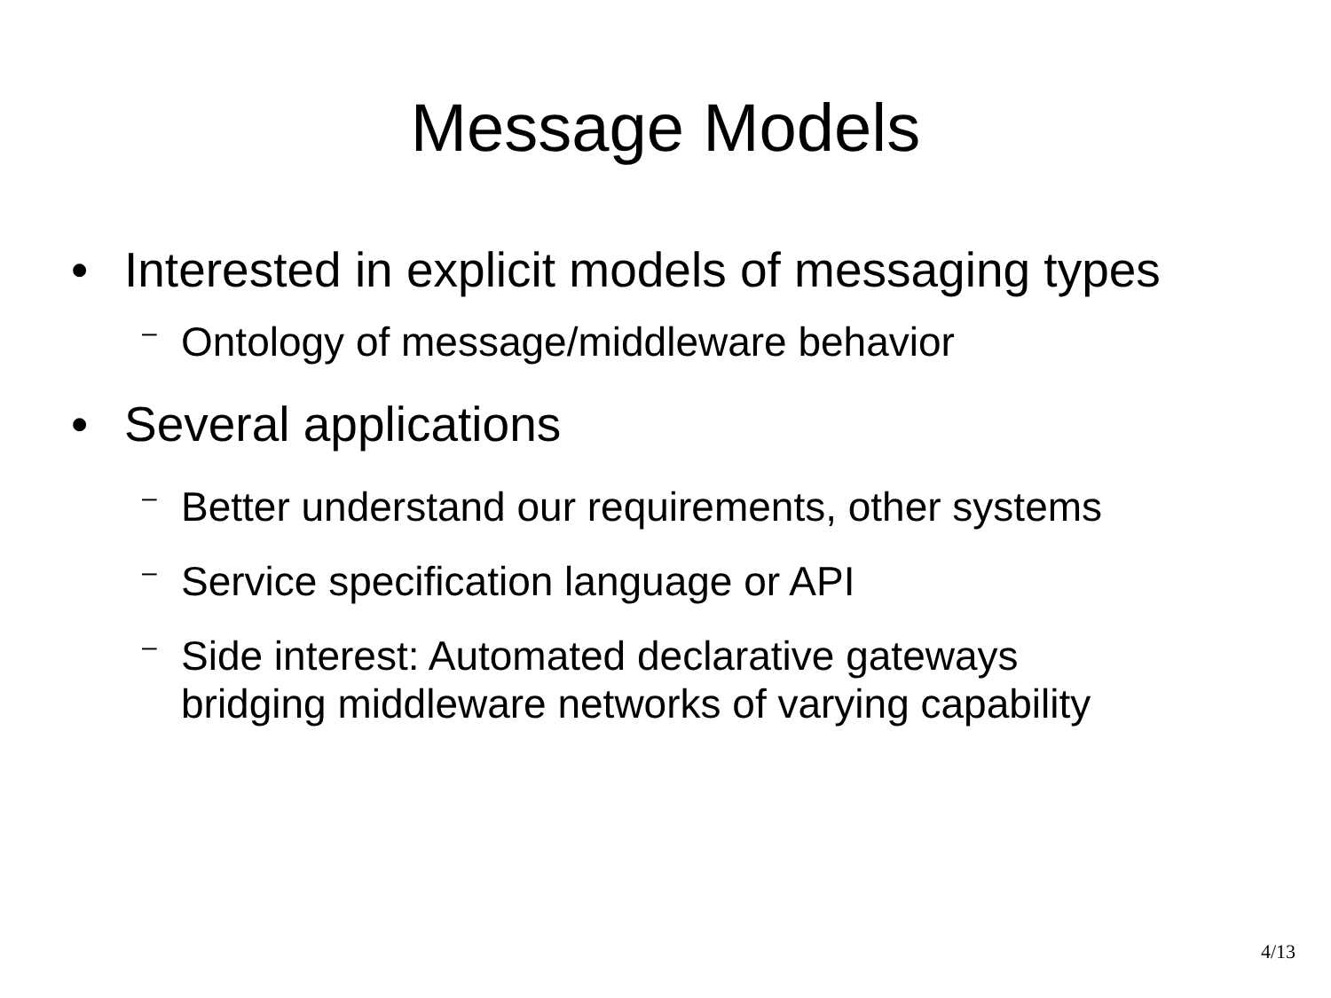Message Models
• Interested in explicit models of messaging types
– Ontology of message/middleware behavior
• Several applications
– Better understand our requirements, other systems
– Service specification language or API
– Side interest: Automated declarative gateways
bridging middleware networks of varying capability
4/13